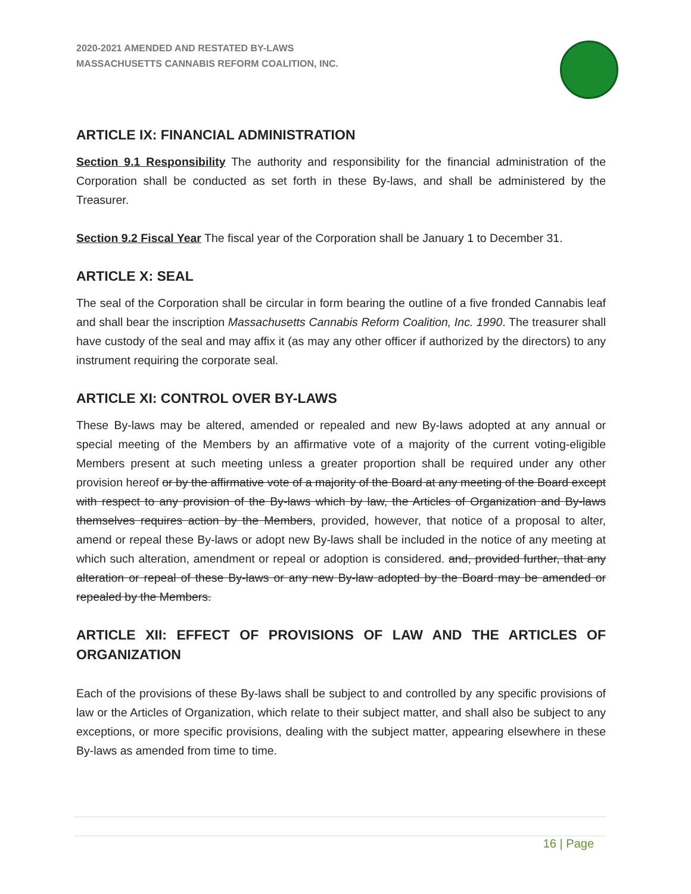2020-2021 AMENDED AND RESTATED BY-LAWS
MASSACHUSETTS CANNABIS REFORM COALITION, INC.
ARTICLE IX: FINANCIAL ADMINISTRATION
Section 9.1 Responsibility The authority and responsibility for the financial administration of the Corporation shall be conducted as set forth in these By-laws, and shall be administered by the Treasurer.
Section 9.2 Fiscal Year The fiscal year of the Corporation shall be January 1 to December 31.
ARTICLE X: SEAL
The seal of the Corporation shall be circular in form bearing the outline of a five fronded Cannabis leaf and shall bear the inscription Massachusetts Cannabis Reform Coalition, Inc. 1990. The treasurer shall have custody of the seal and may affix it (as may any other officer if authorized by the directors) to any instrument requiring the corporate seal.
ARTICLE XI: CONTROL OVER BY-LAWS
These By-laws may be altered, amended or repealed and new By-laws adopted at any annual or special meeting of the Members by an affirmative vote of a majority of the current voting-eligible Members present at such meeting unless a greater proportion shall be required under any other provision hereof or by the affirmative vote of a majority of the Board at any meeting of the Board except with respect to any provision of the By-laws which by law, the Articles of Organization and By-laws themselves requires action by the Members, provided, however, that notice of a proposal to alter, amend or repeal these By-laws or adopt new By-laws shall be included in the notice of any meeting at which such alteration, amendment or repeal or adoption is considered. and, provided further, that any alteration or repeal of these By-laws or any new By-law adopted by the Board may be amended or repealed by the Members.
ARTICLE XII: EFFECT OF PROVISIONS OF LAW AND THE ARTICLES OF ORGANIZATION
Each of the provisions of these By-laws shall be subject to and controlled by any specific provisions of law or the Articles of Organization, which relate to their subject matter, and shall also be subject to any exceptions, or more specific provisions, dealing with the subject matter, appearing elsewhere in these By-laws as amended from time to time.
16 | Page